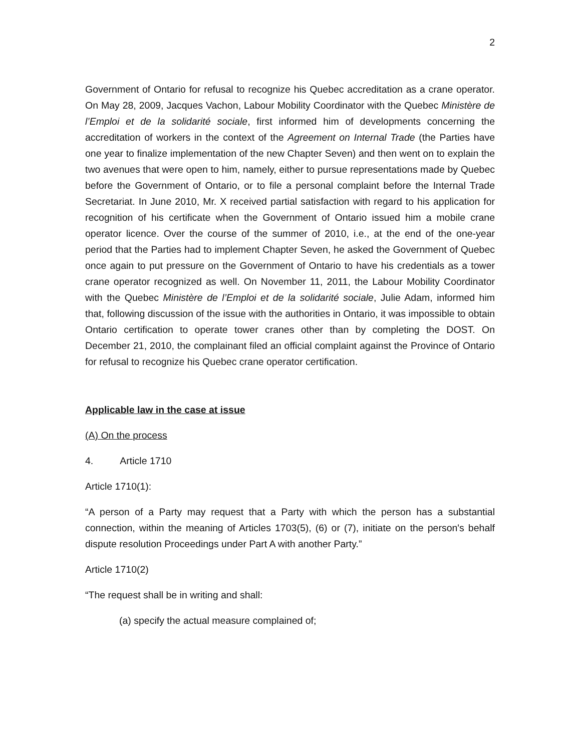2
Government of Ontario for refusal to recognize his Quebec accreditation as a crane operator. On May 28, 2009, Jacques Vachon, Labour Mobility Coordinator with the Quebec Ministère de l’Emploi et de la solidarité sociale, first informed him of developments concerning the accreditation of workers in the context of the Agreement on Internal Trade (the Parties have one year to finalize implementation of the new Chapter Seven) and then went on to explain the two avenues that were open to him, namely, either to pursue representations made by Quebec before the Government of Ontario, or to file a personal complaint before the Internal Trade Secretariat. In June 2010, Mr. X received partial satisfaction with regard to his application for recognition of his certificate when the Government of Ontario issued him a mobile crane operator licence. Over the course of the summer of 2010, i.e., at the end of the one-year period that the Parties had to implement Chapter Seven, he asked the Government of Quebec once again to put pressure on the Government of Ontario to have his credentials as a tower crane operator recognized as well. On November 11, 2011, the Labour Mobility Coordinator with the Quebec Ministère de l’Emploi et de la solidarité sociale, Julie Adam, informed him that, following discussion of the issue with the authorities in Ontario, it was impossible to obtain Ontario certification to operate tower cranes other than by completing the DOST. On December 21, 2010, the complainant filed an official complaint against the Province of Ontario for refusal to recognize his Quebec crane operator certification.
Applicable law in the case at issue
(A) On the process
4. Article 1710
Article 1710(1):
“A person of a Party may request that a Party with which the person has a substantial connection, within the meaning of Articles 1703(5), (6) or (7), initiate on the person's behalf dispute resolution Proceedings under Part A with another Party.”
Article 1710(2)
“The request shall be in writing and shall:
(a) specify the actual measure complained of;